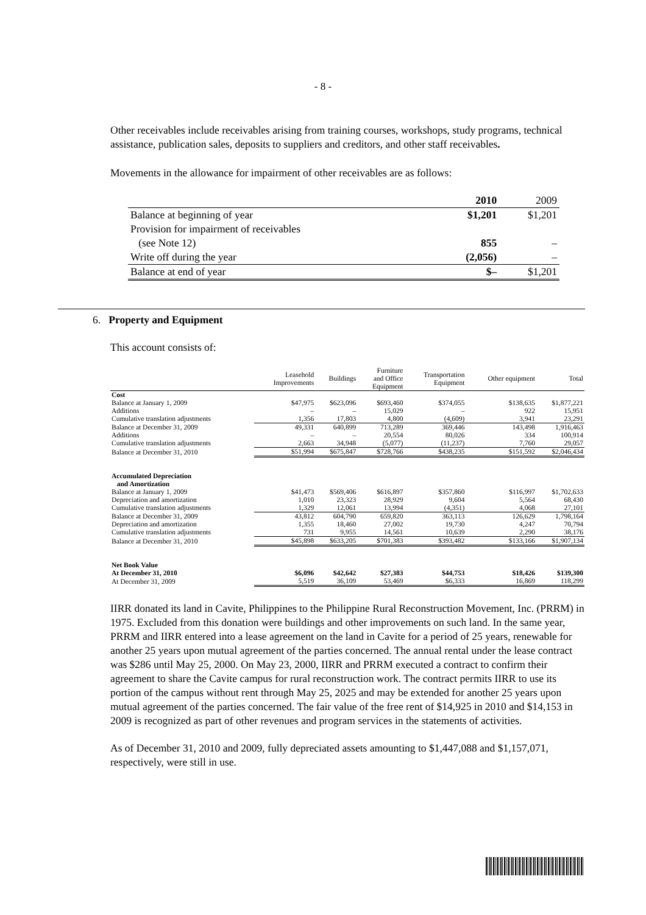- 8 -
Other receivables include receivables arising from training courses, workshops, study programs, technical assistance, publication sales, deposits to suppliers and creditors, and other staff receivables.
Movements in the allowance for impairment of other receivables are as follows:
| | 2010 | 2009 |
| Balance at beginning of year | $1,201 | $1,201 |
| Provision for impairment of receivables | | |
| (see Note 12) | 855 | – |
| Write off during the year | (2,056) | – |
| Balance at end of year | $– | $1,201 |
6. Property and Equipment
This account consists of:
| | Leasehold Improvements | Buildings | Furniture and Office Equipment | Transportation Equipment | Other equipment | Total |
| --- | --- | --- | --- | --- | --- | --- |
| Cost | | | | | | |
| Balance at January 1, 2009 | $47,975 | $623,096 | $693,460 | $374,055 | $138,635 | $1,877,221 |
| Additions | – | – | 15,029 | – | 922 | 15,951 |
| Cumulative translation adjustments | 1,356 | 17,803 | 4,800 | (4,609) | 3,941 | 23,291 |
| Balance at December 31, 2009 | 49,331 | 640,899 | 713,289 | 369,446 | 143,498 | 1,916,463 |
| Additions | – | – | 20,554 | 80,026 | 334 | 100,914 |
| Cumulative translation adjustments | 2,663 | 34,948 | (5,077) | (11,237) | 7,760 | 29,057 |
| Balance at December 31, 2010 | $51,994 | $675,847 | $728,766 | $438,235 | $151,592 | $2,046,434 |
| Accumulated Depreciation and Amortization | | | | | | |
| Balance at January 1, 2009 | $41,473 | $569,406 | $616,897 | $357,860 | $116,997 | $1,702,633 |
| Depreciation and amortization | 1,010 | 23,323 | 28,929 | 9,604 | 5,564 | 68,430 |
| Cumulative translation adjustments | 1,329 | 12,061 | 13,994 | (4,351) | 4,068 | 27,101 |
| Balance at December 31, 2009 | 43,812 | 604,790 | 659,820 | 363,113 | 126,629 | 1,798,164 |
| Depreciation and amortization | 1,355 | 18,460 | 27,002 | 19,730 | 4,247 | 70,794 |
| Cumulative translation adjustments | 731 | 9,955 | 14,561 | 10,639 | 2,290 | 38,176 |
| Balance at December 31, 2010 | $45,898 | $633,205 | $701,383 | $393,482 | $133,166 | $1,907,134 |
| Net Book Value | | | | | | |
| At December 31, 2010 | $6,096 | $42,642 | $27,383 | $44,753 | $18,426 | $139,300 |
| At December 31, 2009 | 5,519 | 36,109 | 53,469 | $6,333 | 16,869 | 118,299 |
IIRR donated its land in Cavite, Philippines to the Philippine Rural Reconstruction Movement, Inc. (PRRM) in 1975. Excluded from this donation were buildings and other improvements on such land. In the same year, PRRM and IIRR entered into a lease agreement on the land in Cavite for a period of 25 years, renewable for another 25 years upon mutual agreement of the parties concerned. The annual rental under the lease contract was $286 until May 25, 2000. On May 23, 2000, IIRR and PRRM executed a contract to confirm their agreement to share the Cavite campus for rural reconstruction work. The contract permits IIRR to use its portion of the campus without rent through May 25, 2025 and may be extended for another 25 years upon mutual agreement of the parties concerned. The fair value of the free rent of $14,925 in 2010 and $14,153 in 2009 is recognized as part of other revenues and program services in the statements of activities.
As of December 31, 2010 and 2009, fully depreciated assets amounting to $1,447,088 and $1,157,071, respectively, were still in use.